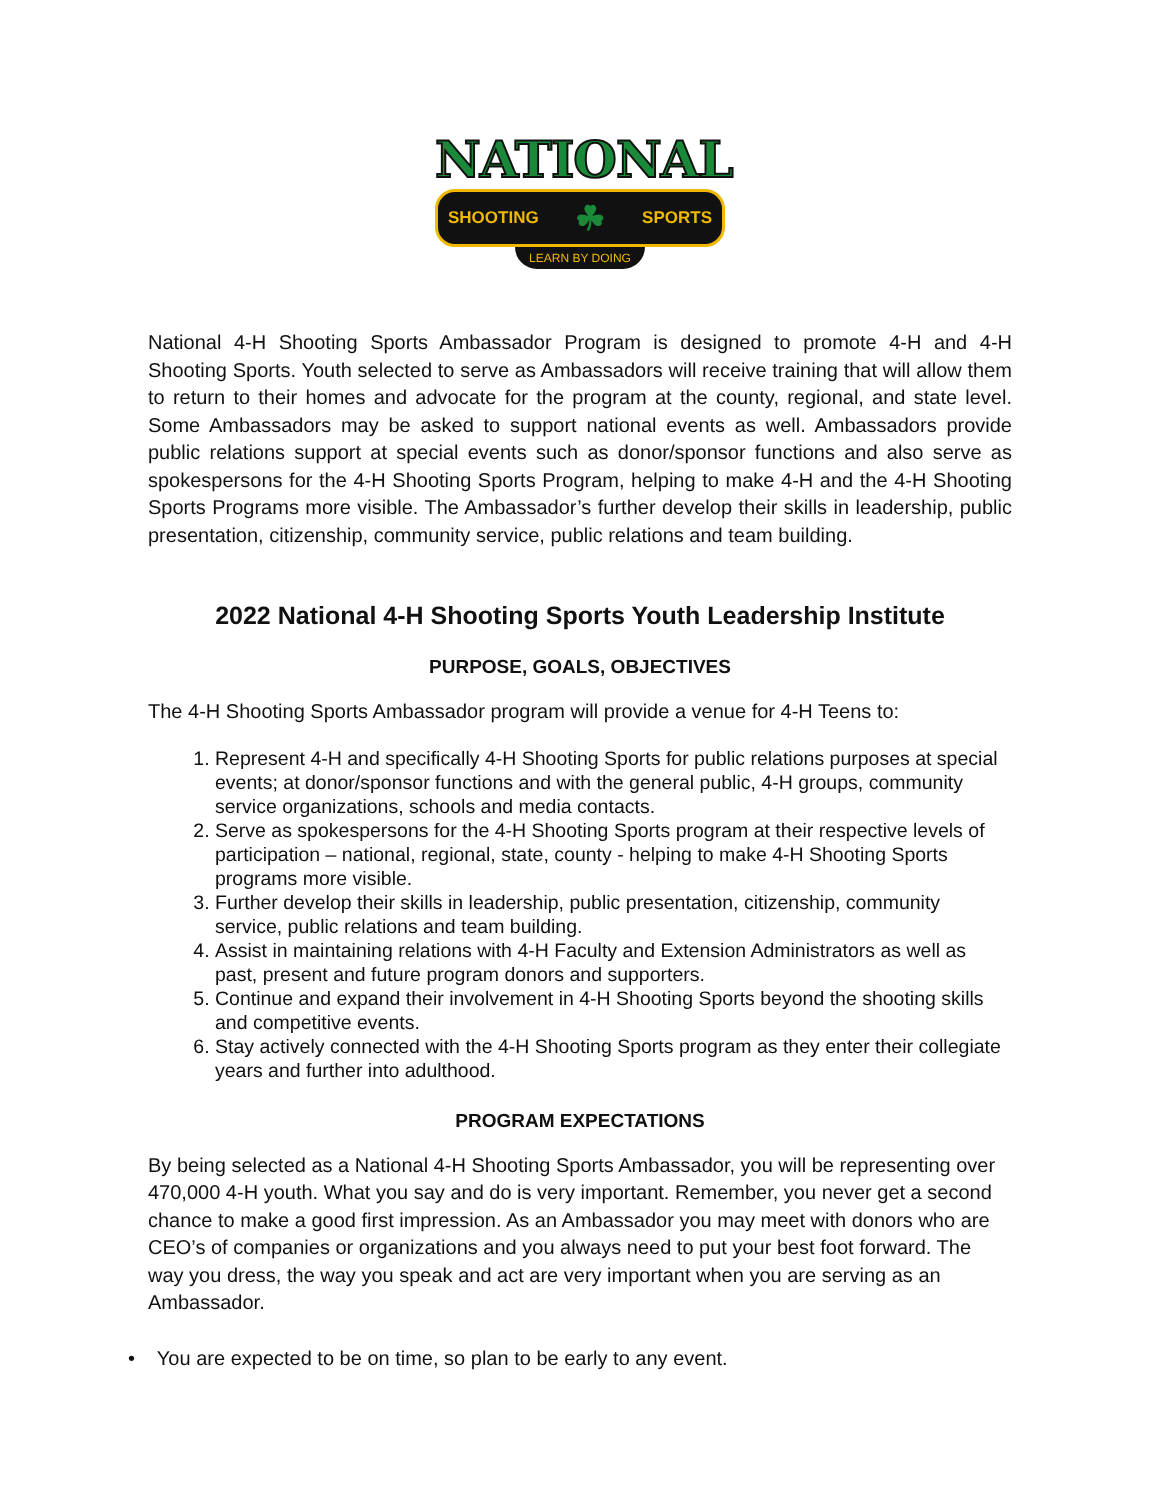NATIONAL
SHOOTING ☘ SPORTS
LEARN BY DOING
National 4-H Shooting Sports Ambassador Program is designed to promote 4-H and 4-H Shooting Sports. Youth selected to serve as Ambassadors will receive training that will allow them to return to their homes and advocate for the program at the county, regional, and state level. Some Ambassadors may be asked to support national events as well. Ambassadors provide public relations support at special events such as donor/sponsor functions and also serve as spokespersons for the 4-H Shooting Sports Program, helping to make 4-H and the 4-H Shooting Sports Programs more visible. The Ambassador’s further develop their skills in leadership, public presentation, citizenship, community service, public relations and team building.
2022 National 4-H Shooting Sports Youth Leadership Institute
PURPOSE, GOALS, OBJECTIVES
The 4-H Shooting Sports Ambassador program will provide a venue for 4-H Teens to:
1. Represent 4-H and specifically 4-H Shooting Sports for public relations purposes at special events; at donor/sponsor functions and with the general public, 4-H groups, community service organizations, schools and media contacts.
2. Serve as spokespersons for the 4-H Shooting Sports program at their respective levels of participation – national, regional, state, county - helping to make 4-H Shooting Sports programs more visible.
3. Further develop their skills in leadership, public presentation, citizenship, community service, public relations and team building.
4. Assist in maintaining relations with 4-H Faculty and Extension Administrators as well as past, present and future program donors and supporters.
5. Continue and expand their involvement in 4-H Shooting Sports beyond the shooting skills and competitive events.
6. Stay actively connected with the 4-H Shooting Sports program as they enter their collegiate years and further into adulthood.
PROGRAM EXPECTATIONS
By being selected as a National 4-H Shooting Sports Ambassador, you will be representing over 470,000 4-H youth. What you say and do is very important. Remember, you never get a second chance to make a good first impression. As an Ambassador you may meet with donors who are CEO’s of companies or organizations and you always need to put your best foot forward. The way you dress, the way you speak and act are very important when you are serving as an Ambassador.
• You are expected to be on time, so plan to be early to any event.